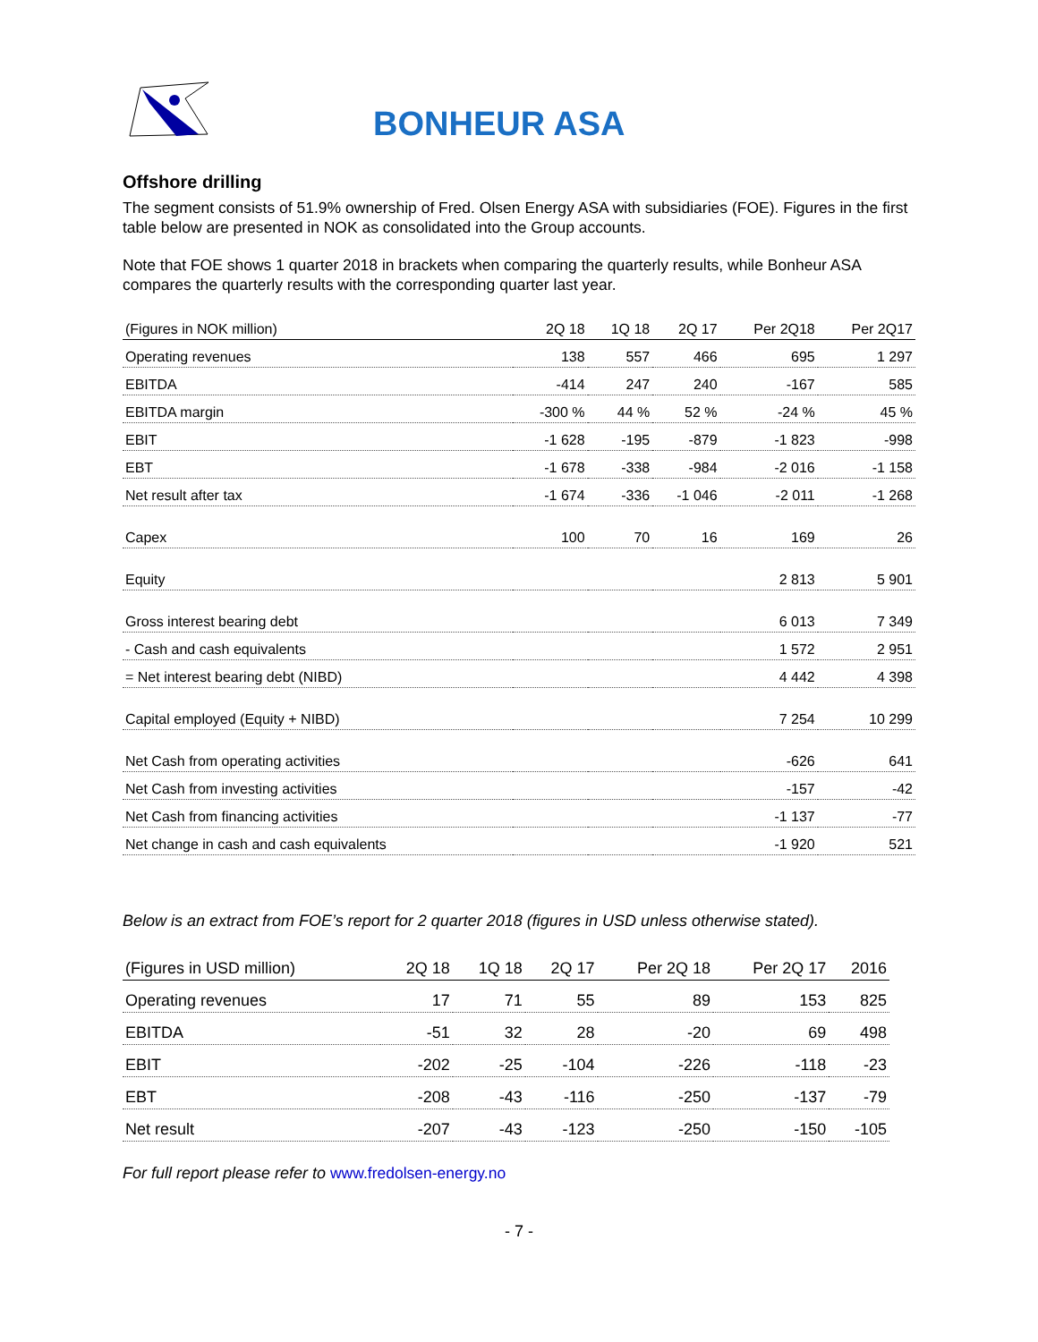BONHEUR ASA
Offshore drilling
The segment consists of 51.9% ownership of Fred. Olsen Energy ASA with subsidiaries (FOE). Figures in the first table below are presented in NOK as consolidated into the Group accounts.
Note that FOE shows 1 quarter 2018 in brackets when comparing the quarterly results, while Bonheur ASA compares the quarterly results with the corresponding quarter last year.
| (Figures in NOK million) | 2Q 18 | 1Q 18 | 2Q 17 | Per 2Q18 | Per 2Q17 |
| --- | --- | --- | --- | --- | --- |
| Operating revenues | 138 | 557 | 466 | 695 | 1 297 |
| EBITDA | -414 | 247 | 240 | -167 | 585 |
| EBITDA margin | -300 % | 44 % | 52 % | -24 % | 45 % |
| EBIT | -1 628 | -195 | -879 | -1 823 | -998 |
| EBT | -1 678 | -338 | -984 | -2 016 | -1 158 |
| Net result after tax | -1 674 | -336 | -1 046 | -2 011 | -1 268 |
| Capex | 100 | 70 | 16 | 169 | 26 |
| Equity | | | | 2 813 | 5 901 |
| Gross interest bearing debt | | | | 6 013 | 7 349 |
| - Cash and cash equivalents | | | | 1 572 | 2 951 |
| = Net interest bearing debt (NIBD) | | | | 4 442 | 4 398 |
| Capital employed (Equity + NIBD) | | | | 7 254 | 10 299 |
| Net Cash from operating activities | | | | -626 | 641 |
| Net Cash from investing activities | | | | -157 | -42 |
| Net Cash from financing activities | | | | -1 137 | -77 |
| Net change in cash and cash equivalents | | | | -1 920 | 521 |
Below is an extract from FOE’s report for 2 quarter 2018 (figures in USD unless otherwise stated).
| (Figures in USD million) | 2Q 18 | 1Q 18 | 2Q 17 | Per 2Q 18 | Per 2Q 17 | 2016 |
| --- | --- | --- | --- | --- | --- | --- |
| Operating revenues | 17 | 71 | 55 | 89 | 153 | 825 |
| EBITDA | -51 | 32 | 28 | -20 | 69 | 498 |
| EBIT | -202 | -25 | -104 | -226 | -118 | -23 |
| EBT | -208 | -43 | -116 | -250 | -137 | -79 |
| Net result | -207 | -43 | -123 | -250 | -150 | -105 |
For full report please refer to www.fredolsen-energy.no
- 7 -